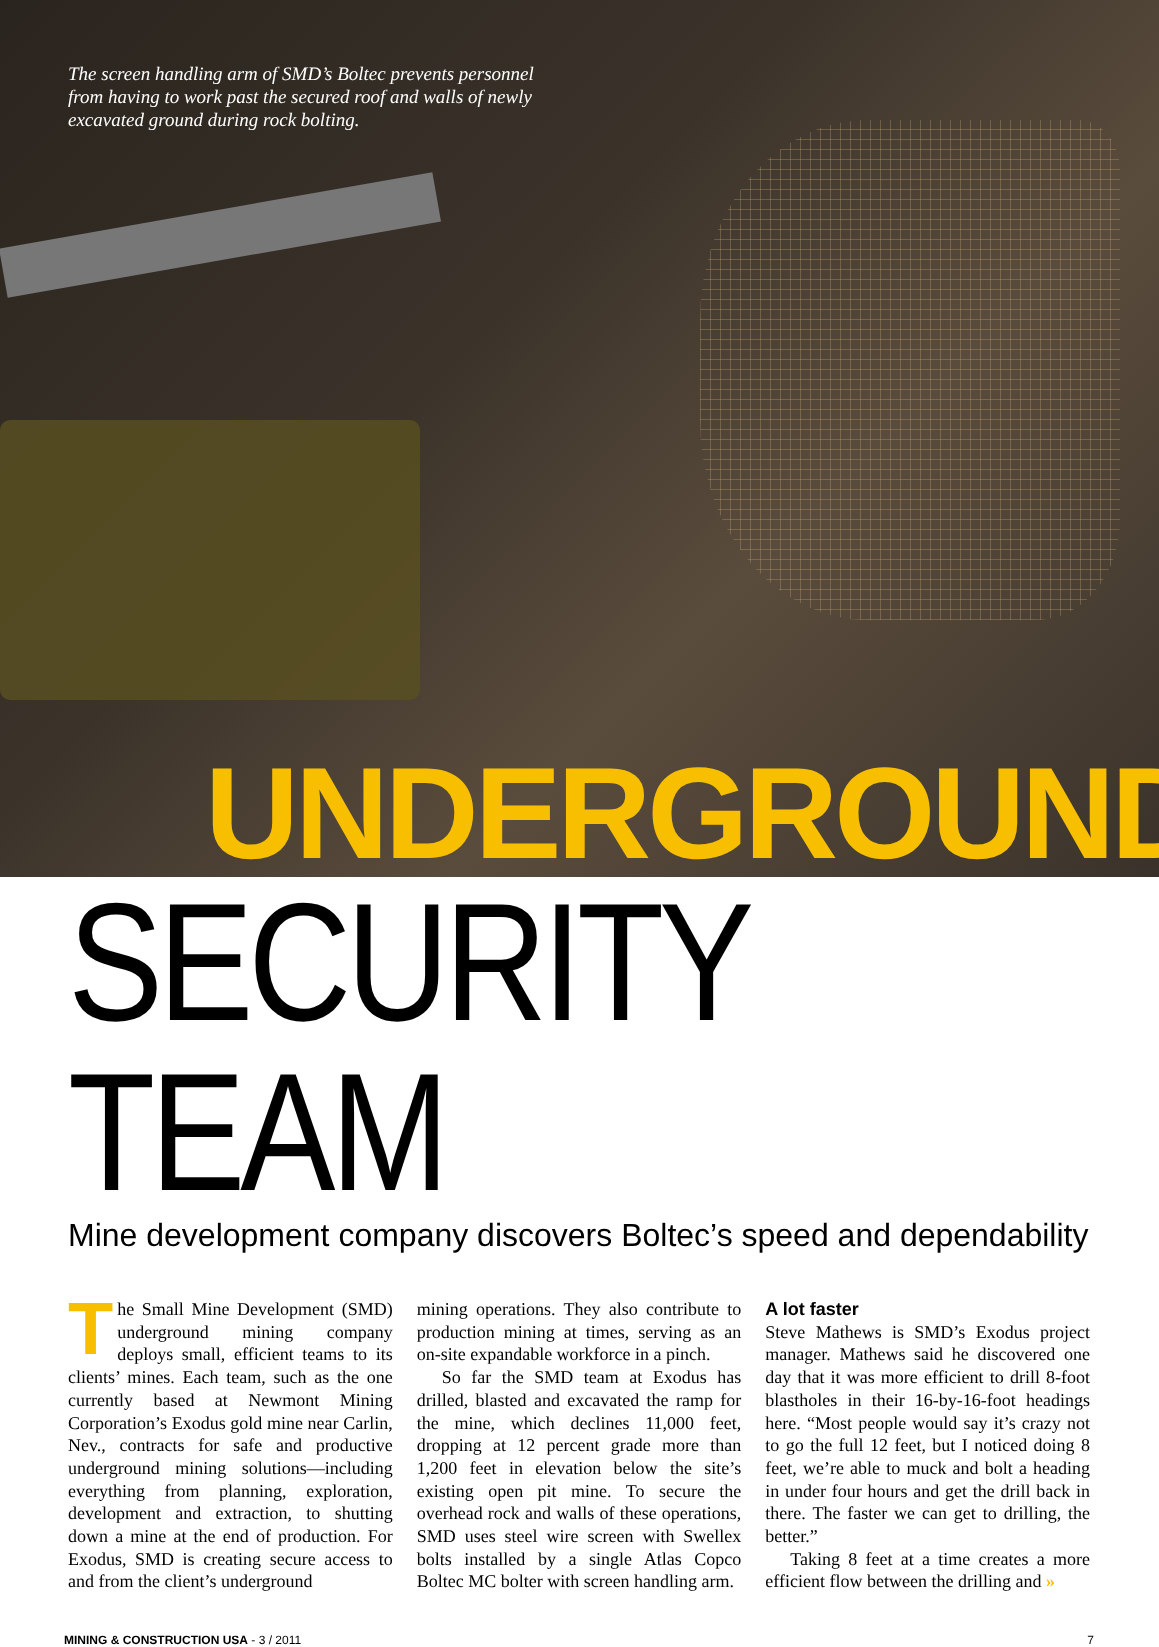The screen handling arm of SMD’s Boltec prevents personnel from having to work past the secured roof and walls of newly excavated ground during rock bolting.
UNDERGROUND
SECURITY TEAM
Mine development company discovers Boltec’s speed and dependability
The Small Mine Development (SMD) underground mining company deploys small, efficient teams to its clients’ mines. Each team, such as the one currently based at Newmont Mining Corporation’s Exodus gold mine near Carlin, Nev., contracts for safe and productive underground mining solutions—including everything from planning, exploration, development and extraction, to shutting down a mine at the end of production. For Exodus, SMD is creating secure access to and from the client’s underground
mining operations. They also contribute to production mining at times, serving as an on-site expandable workforce in a pinch.
So far the SMD team at Exodus has drilled, blasted and excavated the ramp for the mine, which declines 11,000 feet, dropping at 12 percent grade more than 1,200 feet in elevation below the site’s existing open pit mine. To secure the overhead rock and walls of these operations, SMD uses steel wire screen with Swellex bolts installed by a single Atlas Copco Boltec MC bolter with screen handling arm.
A lot faster
Steve Mathews is SMD’s Exodus project manager. Mathews said he discovered one day that it was more efficient to drill 8-foot blastholes in their 16-by-16-foot headings here. “Most people would say it’s crazy not to go the full 12 feet, but I noticed doing 8 feet, we’re able to muck and bolt a heading in under four hours and get the drill back in there. The faster we can get to drilling, the better.”
Taking 8 feet at a time creates a more efficient flow between the drilling and »
MINING & CONSTRUCTION USA - 3 / 2011 7